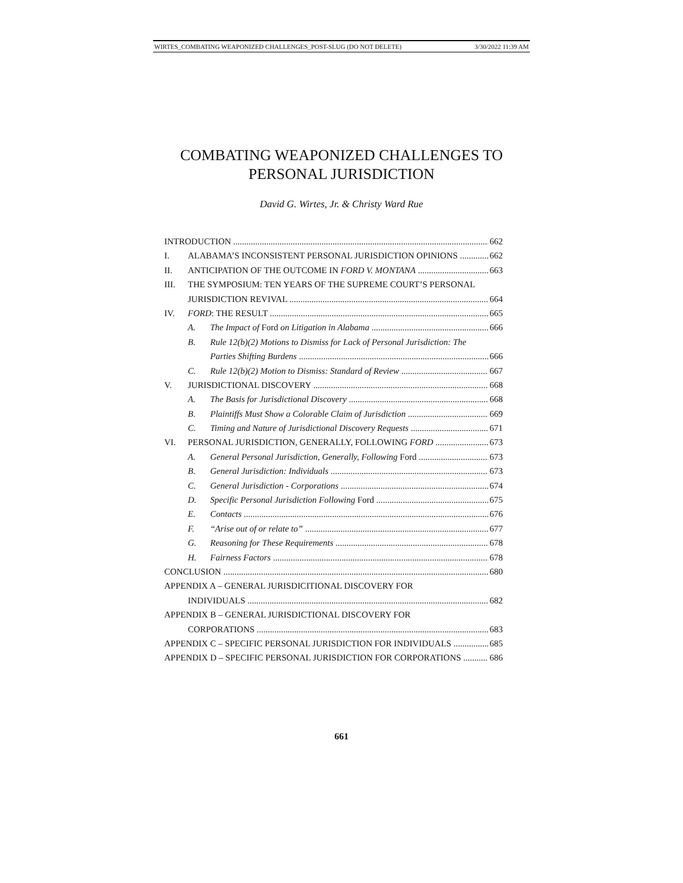WIRTES_COMBATING WEAPONIZED CHALLENGES_POST-SLUG (DO NOT DELETE) 3/30/2022 11:39 AM
COMBATING WEAPONIZED CHALLENGES TO
PERSONAL JURISDICTION
David G. Wirtes, Jr. & Christy Ward Rue
INTRODUCTION 662
I. ALABAMA’S INCONSISTENT PERSONAL JURISDICTION OPINIONS 662
II. ANTICIPATION OF THE OUTCOME IN FORD V. MONTANA 663
III. THE SYMPOSIUM: TEN YEARS OF THE SUPREME COURT’S PERSONAL
JURISDICTION REVIVAL 664
IV. FORD: THE RESULT 665
A. The Impact of Ford on Litigation in Alabama 666
B. Rule 12(b)(2) Motions to Dismiss for Lack of Personal Jurisdiction: The
Parties Shifting Burdens 666
C. Rule 12(b)(2) Motion to Dismiss: Standard of Review 667
V. JURISDICTIONAL DISCOVERY 668
A. The Basis for Jurisdictional Discovery 668
B. Plaintiffs Must Show a Colorable Claim of Jurisdiction 669
C. Timing and Nature of Jurisdictional Discovery Requests 671
VI. PERSONAL JURISDICTION, GENERALLY, FOLLOWING FORD 673
A. General Personal Jurisdiction, Generally, Following Ford 673
B. General Jurisdiction: Individuals 673
C. General Jurisdiction - Corporations 674
D. Specific Personal Jurisdiction Following Ford 675
E. Contacts 676
F. “Arise out of or relate to” 677
G. Reasoning for These Requirements 678
H. Fairness Factors 678
CONCLUSION 680
APPENDIX A – GENERAL JURISDICITIONAL DISCOVERY FOR
INDIVIDUALS 682
APPENDIX B – GENERAL JURISDICTIONAL DISCOVERY FOR
CORPORATIONS 683
APPENDIX C – SPECIFIC PERSONAL JURISDICTION FOR INDIVIDUALS 685
APPENDIX D – SPECIFIC PERSONAL JURISDICTION FOR CORPORATIONS 686
661